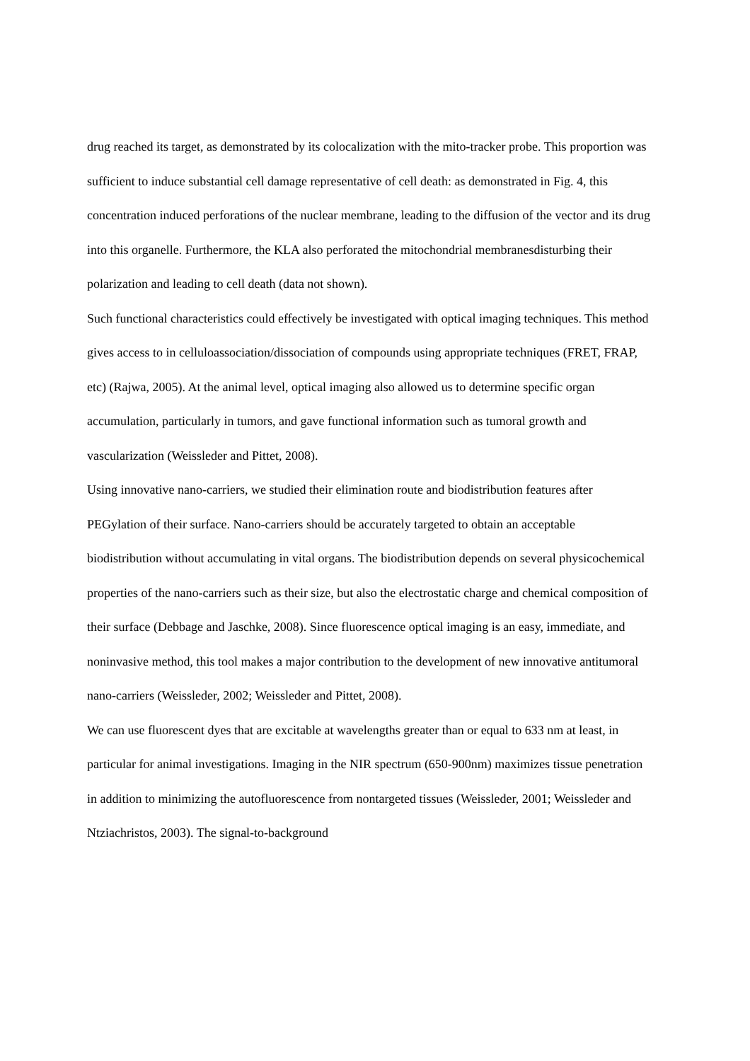drug reached its target, as demonstrated by its colocalization with the mito-tracker probe. This proportion was sufficient to induce substantial cell damage representative of cell death: as demonstrated in Fig. 4, this concentration induced perforations of the nuclear membrane, leading to the diffusion of the vector and its drug into this organelle. Furthermore, the KLA also perforated the mitochondrial membranesdisturbing their polarization and leading to cell death (data not shown).
Such functional characteristics could effectively be investigated with optical imaging techniques. This method gives access to in celluloassociation/dissociation of compounds using appropriate techniques (FRET, FRAP, etc) (Rajwa, 2005). At the animal level, optical imaging also allowed us to determine specific organ accumulation, particularly in tumors, and gave functional information such as tumoral growth and vascularization (Weissleder and Pittet, 2008).
Using innovative nano-carriers, we studied their elimination route and biodistribution features after PEGylation of their surface. Nano-carriers should be accurately targeted to obtain an acceptable biodistribution without accumulating in vital organs. The biodistribution depends on several physicochemical properties of the nano-carriers such as their size, but also the electrostatic charge and chemical composition of their surface (Debbage and Jaschke, 2008). Since fluorescence optical imaging is an easy, immediate, and noninvasive method, this tool makes a major contribution to the development of new innovative antitumoral nano-carriers (Weissleder, 2002; Weissleder and Pittet, 2008).
We can use fluorescent dyes that are excitable at wavelengths greater than or equal to 633 nm at least, in particular for animal investigations. Imaging in the NIR spectrum (650-900nm) maximizes tissue penetration in addition to minimizing the autofluorescence from nontargeted tissues (Weissleder, 2001; Weissleder and Ntziachristos, 2003). The signal-to-background